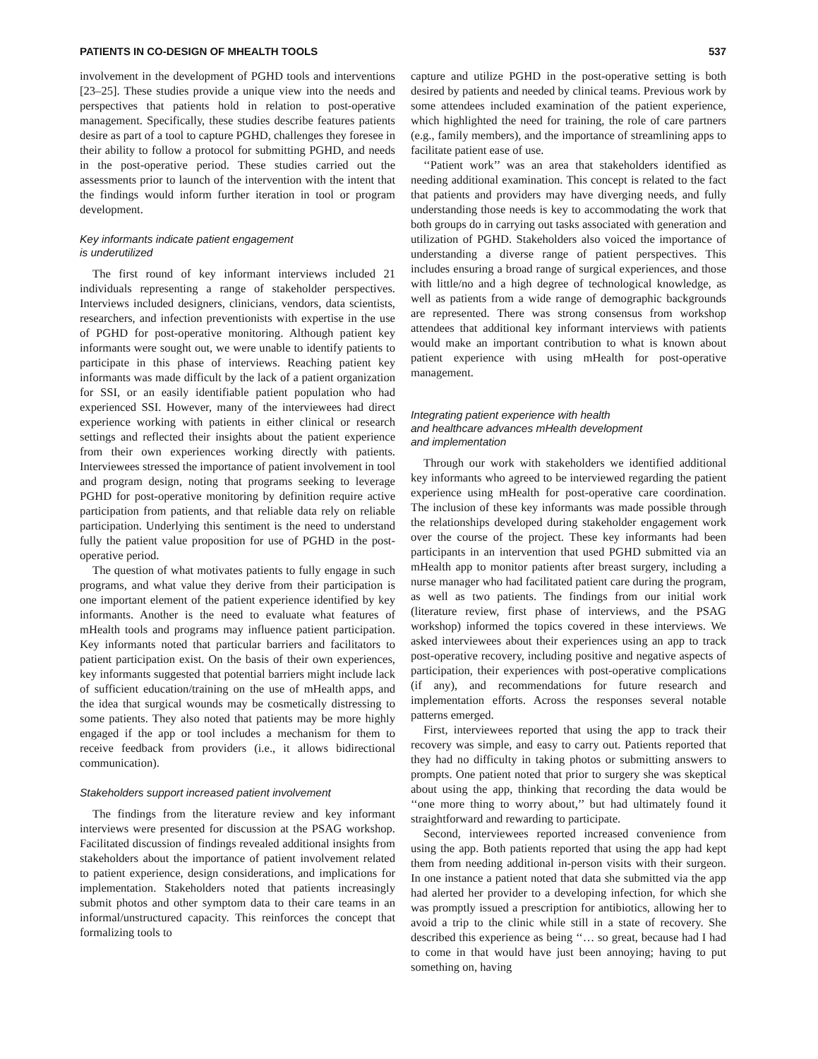PATIENTS IN CO-DESIGN OF MHEALTH TOOLS 537
involvement in the development of PGHD tools and interventions [23–25]. These studies provide a unique view into the needs and perspectives that patients hold in relation to post-operative management. Specifically, these studies describe features patients desire as part of a tool to capture PGHD, challenges they foresee in their ability to follow a protocol for submitting PGHD, and needs in the post-operative period. These studies carried out the assessments prior to launch of the intervention with the intent that the findings would inform further iteration in tool or program development.
Key informants indicate patient engagement
is underutilized
The first round of key informant interviews included 21 individuals representing a range of stakeholder perspectives. Interviews included designers, clinicians, vendors, data scientists, researchers, and infection preventionists with expertise in the use of PGHD for post-operative monitoring. Although patient key informants were sought out, we were unable to identify patients to participate in this phase of interviews. Reaching patient key informants was made difficult by the lack of a patient organization for SSI, or an easily identifiable patient population who had experienced SSI. However, many of the interviewees had direct experience working with patients in either clinical or research settings and reflected their insights about the patient experience from their own experiences working directly with patients. Interviewees stressed the importance of patient involvement in tool and program design, noting that programs seeking to leverage PGHD for post-operative monitoring by definition require active participation from patients, and that reliable data rely on reliable participation. Underlying this sentiment is the need to understand fully the patient value proposition for use of PGHD in the post-operative period.
The question of what motivates patients to fully engage in such programs, and what value they derive from their participation is one important element of the patient experience identified by key informants. Another is the need to evaluate what features of mHealth tools and programs may influence patient participation. Key informants noted that particular barriers and facilitators to patient participation exist. On the basis of their own experiences, key informants suggested that potential barriers might include lack of sufficient education/training on the use of mHealth apps, and the idea that surgical wounds may be cosmetically distressing to some patients. They also noted that patients may be more highly engaged if the app or tool includes a mechanism for them to receive feedback from providers (i.e., it allows bidirectional communication).
Stakeholders support increased patient involvement
The findings from the literature review and key informant interviews were presented for discussion at the PSAG workshop. Facilitated discussion of findings revealed additional insights from stakeholders about the importance of patient involvement related to patient experience, design considerations, and implications for implementation. Stakeholders noted that patients increasingly submit photos and other symptom data to their care teams in an informal/unstructured capacity. This reinforces the concept that formalizing tools to
capture and utilize PGHD in the post-operative setting is both desired by patients and needed by clinical teams. Previous work by some attendees included examination of the patient experience, which highlighted the need for training, the role of care partners (e.g., family members), and the importance of streamlining apps to facilitate patient ease of use.
‘‘Patient work’’ was an area that stakeholders identified as needing additional examination. This concept is related to the fact that patients and providers may have diverging needs, and fully understanding those needs is key to accommodating the work that both groups do in carrying out tasks associated with generation and utilization of PGHD. Stakeholders also voiced the importance of understanding a diverse range of patient perspectives. This includes ensuring a broad range of surgical experiences, and those with little/no and a high degree of technological knowledge, as well as patients from a wide range of demographic backgrounds are represented. There was strong consensus from workshop attendees that additional key informant interviews with patients would make an important contribution to what is known about patient experience with using mHealth for post-operative management.
Integrating patient experience with health
and healthcare advances mHealth development
and implementation
Through our work with stakeholders we identified additional key informants who agreed to be interviewed regarding the patient experience using mHealth for post-operative care coordination. The inclusion of these key informants was made possible through the relationships developed during stakeholder engagement work over the course of the project. These key informants had been participants in an intervention that used PGHD submitted via an mHealth app to monitor patients after breast surgery, including a nurse manager who had facilitated patient care during the program, as well as two patients. The findings from our initial work (literature review, first phase of interviews, and the PSAG workshop) informed the topics covered in these interviews. We asked interviewees about their experiences using an app to track post-operative recovery, including positive and negative aspects of participation, their experiences with post-operative complications (if any), and recommendations for future research and implementation efforts. Across the responses several notable patterns emerged.
First, interviewees reported that using the app to track their recovery was simple, and easy to carry out. Patients reported that they had no difficulty in taking photos or submitting answers to prompts. One patient noted that prior to surgery she was skeptical about using the app, thinking that recording the data would be ‘‘one more thing to worry about,’’ but had ultimately found it straightforward and rewarding to participate.
Second, interviewees reported increased convenience from using the app. Both patients reported that using the app had kept them from needing additional in-person visits with their surgeon. In one instance a patient noted that data she submitted via the app had alerted her provider to a developing infection, for which she was promptly issued a prescription for antibiotics, allowing her to avoid a trip to the clinic while still in a state of recovery. She described this experience as being ‘‘… so great, because had I had to come in that would have just been annoying; having to put something on, having